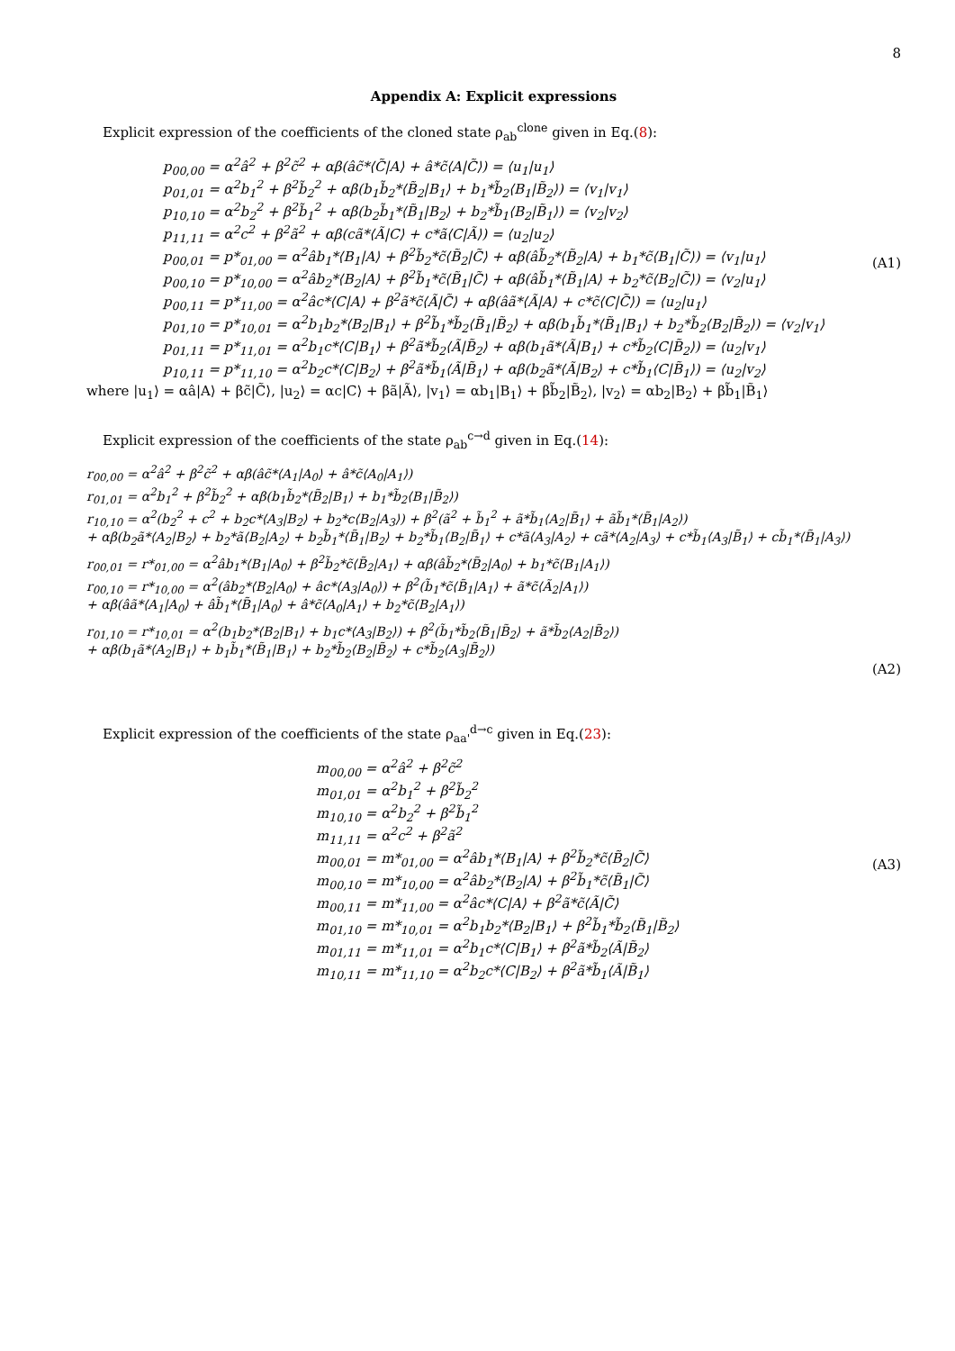8
Appendix A: Explicit expressions
Explicit expression of the coefficients of the cloned state ρ<sub>ab</sub><sup>clone</sup> given in Eq.(8):
p<sub>00,00</sub> = α<sup>2</sup>â<sup>2</sup> + β<sup>2</sup>c̃<sup>2</sup> + αβ(âc̃*⟨C̃|A⟩ + â*c̃⟨A|C̃⟩) = ⟨u<sub>1</sub>|u<sub>1</sub>⟩
p<sub>01,01</sub> = α<sup>2</sup>b<sub>1</sub><sup>2</sup> + β<sup>2</sup>b̃<sub>2</sub><sup>2</sup> + αβ(b<sub>1</sub>b̃<sub>2</sub>*⟨B̃<sub>2</sub>|B<sub>1</sub>⟩ + b<sub>1</sub>*b̃<sub>2</sub>⟨B<sub>1</sub>|B̃<sub>2</sub>⟩) = ⟨v<sub>1</sub>|v<sub>1</sub>⟩
p<sub>10,10</sub> = α<sup>2</sup>b<sub>2</sub><sup>2</sup> + β<sup>2</sup>b̃<sub>1</sub><sup>2</sup> + αβ(b<sub>2</sub>b̃<sub>1</sub>*⟨B̃<sub>1</sub>|B<sub>2</sub>⟩ + b<sub>2</sub>*b̃<sub>1</sub>⟨B<sub>2</sub>|B̃<sub>1</sub>⟩) = ⟨v<sub>2</sub>|v<sub>2</sub>⟩
p<sub>11,11</sub> = α<sup>2</sup>c<sup>2</sup> + β<sup>2</sup>ã<sup>2</sup> + αβ(cã*⟨Ã|C⟩ + c*ã⟨C|Ã⟩) = ⟨u<sub>2</sub>|u<sub>2</sub>⟩
p<sub>00,01</sub> = p*<sub>01,00</sub> = α<sup>2</sup>âb<sub>1</sub>*⟨B<sub>1</sub>|A⟩ + β<sup>2</sup>b̃<sub>2</sub>*c̃⟨B̃<sub>2</sub>|C̃⟩ + αβ(âb̃<sub>2</sub>*⟨B̃<sub>2</sub>|A⟩ + b<sub>1</sub>*c̃⟨B<sub>1</sub>|C̃⟩) = ⟨v<sub>1</sub>|u<sub>1</sub>⟩
p<sub>00,10</sub> = p*<sub>10,00</sub> = α<sup>2</sup>âb<sub>2</sub>*⟨B<sub>2</sub>|A⟩ + β<sup>2</sup>b̃<sub>1</sub>*c̃⟨B̃<sub>1</sub>|C̃⟩ + αβ(âb̃<sub>1</sub>*⟨B̃<sub>1</sub>|A⟩ + b<sub>2</sub>*c̃⟨B<sub>2</sub>|C̃⟩) = ⟨v<sub>2</sub>|u<sub>1</sub>⟩
p<sub>00,11</sub> = p*<sub>11,00</sub> = α<sup>2</sup>âc*⟨C|A⟩ + β<sup>2</sup>ã*c̃⟨Ã|C̃⟩ + αβ(âã*⟨Ã|A⟩ + c*c̃⟨C|C̃⟩) = ⟨u<sub>2</sub>|u<sub>1</sub>⟩
p<sub>01,10</sub> = p*<sub>10,01</sub> = α<sup>2</sup>b<sub>1</sub>b<sub>2</sub>*⟨B<sub>2</sub>|B<sub>1</sub>⟩ + β<sup>2</sup>b̃<sub>1</sub>*b̃<sub>2</sub>⟨B̃<sub>1</sub>|B̃<sub>2</sub>⟩ + αβ(b<sub>1</sub>b̃<sub>1</sub>*⟨B̃<sub>1</sub>|B<sub>1</sub>⟩ + b<sub>2</sub>*b̃<sub>2</sub>⟨B<sub>2</sub>|B̃<sub>2</sub>⟩) = ⟨v<sub>2</sub>|v<sub>1</sub>⟩
p<sub>01,11</sub> = p*<sub>11,01</sub> = α<sup>2</sup>b<sub>1</sub>c*⟨C|B<sub>1</sub>⟩ + β<sup>2</sup>ã*b̃<sub>2</sub>⟨Ã|B̃<sub>2</sub>⟩ + αβ(b<sub>1</sub>ã*⟨Ã|B<sub>1</sub>⟩ + c*b̃<sub>2</sub>⟨C|B̃<sub>2</sub>⟩) = ⟨u<sub>2</sub>|v<sub>1</sub>⟩
p<sub>10,11</sub> = p*<sub>11,10</sub> = α<sup>2</sup>b<sub>2</sub>c*⟨C|B<sub>2</sub>⟩ + β<sup>2</sup>ã*b̃<sub>1</sub>⟨Ã|B̃<sub>1</sub>⟩ + αβ(b<sub>2</sub>ã*⟨Ã|B<sub>2</sub>⟩ + c*b̃<sub>1</sub>⟨C|B̃<sub>1</sub>⟩) = ⟨u<sub>2</sub>|v<sub>2</sub>⟩
(A1)
where |u<sub>1</sub>⟩ = αâ|A⟩ + βc̃|C̃⟩, |u<sub>2</sub>⟩ = αc|C⟩ + βã|Ã⟩, |v<sub>1</sub>⟩ = αb<sub>1</sub>|B<sub>1</sub>⟩ + βb̃<sub>2</sub>|B̃<sub>2</sub>⟩, |v<sub>2</sub>⟩ = αb<sub>2</sub>|B<sub>2</sub>⟩ + βb̃<sub>1</sub>|B̃<sub>1</sub>⟩
Explicit expression of the coefficients of the state ρ<sub>ab</sub><sup>c→d</sup> given in Eq.(14):
r<sub>00,00</sub> = α<sup>2</sup>â<sup>2</sup> + β<sup>2</sup>c̃<sup>2</sup> + αβ(âc̃*⟨A<sub>1</sub>|A<sub>0</sub>⟩ + â*c̃⟨A<sub>0</sub>|A<sub>1</sub>⟩)
r<sub>01,01</sub> = α<sup>2</sup>b<sub>1</sub><sup>2</sup> + β<sup>2</sup>b̃<sub>2</sub><sup>2</sup> + αβ(b<sub>1</sub>b̃<sub>2</sub>*⟨B̃<sub>2</sub>|B<sub>1</sub>⟩ + b<sub>1</sub>*b̃<sub>2</sub>⟨B<sub>1</sub>|B̃<sub>2</sub>⟩)
r<sub>10,10</sub> = α<sup>2</sup>(b<sub>2</sub><sup>2</sup> + c<sup>2</sup> + b<sub>2</sub>c*⟨A<sub>3</sub>|B<sub>2</sub>⟩ + b<sub>2</sub>*c⟨B<sub>2</sub>|A<sub>3</sub>⟩) + β<sup>2</sup>(ã<sup>2</sup> + b̃<sub>1</sub><sup>2</sup> + ã*b̃<sub>1</sub>⟨A<sub>2</sub>|B̃<sub>1</sub>⟩ + ãb̃<sub>1</sub>*⟨B̃<sub>1</sub>|A<sub>2</sub>⟩)
+ αβ(b<sub>2</sub>ã*⟨A<sub>2</sub>|B<sub>2</sub>⟩ + b<sub>2</sub>*ã⟨B<sub>2</sub>|A<sub>2</sub>⟩ + b<sub>2</sub>b̃<sub>1</sub>*⟨B̃<sub>1</sub>|B<sub>2</sub>⟩ + b<sub>2</sub>*b̃<sub>1</sub>⟨B<sub>2</sub>|B̃<sub>1</sub>⟩ + c*ã⟨A<sub>3</sub>|A<sub>2</sub>⟩ + cã*⟨A<sub>2</sub>|A<sub>3</sub>⟩ + c*b̃<sub>1</sub>⟨A<sub>3</sub>|B̃<sub>1</sub>⟩ + cb̃<sub>1</sub>*⟨B̃<sub>1</sub>|A<sub>3</sub>⟩)
r<sub>00,01</sub> = r*<sub>01,00</sub> = α<sup>2</sup>âb<sub>1</sub>*⟨B<sub>1</sub>|A<sub>0</sub>⟩ + β<sup>2</sup>b̃<sub>2</sub>*c̃⟨B̃<sub>2</sub>|A<sub>1</sub>⟩ + αβ(âb̃<sub>2</sub>*⟨B̃<sub>2</sub>|A<sub>0</sub>⟩ + b<sub>1</sub>*c̃⟨B<sub>1</sub>|A<sub>1</sub>⟩)
r<sub>00,10</sub> = r*<sub>10,00</sub> = α<sup>2</sup>(âb<sub>2</sub>*⟨B<sub>2</sub>|A<sub>0</sub>⟩ + âc*⟨A<sub>3</sub>|A<sub>0</sub>⟩) + β<sup>2</sup>(b̃<sub>1</sub>*c̃⟨B̃<sub>1</sub>|A<sub>1</sub>⟩ + ã*c̃⟨Ã<sub>2</sub>|A<sub>1</sub>⟩)
+ αβ(âã*⟨A<sub>1</sub>|A<sub>0</sub>⟩ + âb̃<sub>1</sub>*⟨B̃<sub>1</sub>|A<sub>0</sub>⟩ + â*c̃⟨A<sub>0</sub>|A<sub>1</sub>⟩ + b<sub>2</sub>*c̃⟨B<sub>2</sub>|A<sub>1</sub>⟩)
r<sub>01,10</sub> = r*<sub>10,01</sub> = α<sup>2</sup>(b<sub>1</sub>b<sub>2</sub>*⟨B<sub>2</sub>|B<sub>1</sub>⟩ + b<sub>1</sub>c*⟨A<sub>3</sub>|B<sub>2</sub>⟩) + β<sup>2</sup>(b̃<sub>1</sub>*b̃<sub>2</sub>⟨B̃<sub>1</sub>|B̃<sub>2</sub>⟩ + ã*b̃<sub>2</sub>⟨A<sub>2</sub>|B̃<sub>2</sub>⟩)
+ αβ(b<sub>1</sub>ã*⟨A<sub>2</sub>|B<sub>1</sub>⟩ + b<sub>1</sub>b̃<sub>1</sub>*⟨B̃<sub>1</sub>|B<sub>1</sub>⟩ + b<sub>2</sub>*b̃<sub>2</sub>⟨B<sub>2</sub>|B̃<sub>2</sub>⟩ + c*b̃<sub>2</sub>⟨A<sub>3</sub>|B̃<sub>2</sub>⟩)
(A2)
Explicit expression of the coefficients of the state ρ<sub>aa'</sub><sup>d→c</sup> given in Eq.(23):
m<sub>00,00</sub> = α<sup>2</sup>â<sup>2</sup> + β<sup>2</sup>c̃<sup>2</sup>
m<sub>01,01</sub> = α<sup>2</sup>b<sub>1</sub><sup>2</sup> + β<sup>2</sup>b̃<sub>2</sub><sup>2</sup>
m<sub>10,10</sub> = α<sup>2</sup>b<sub>2</sub><sup>2</sup> + β<sup>2</sup>b̃<sub>1</sub><sup>2</sup>
m<sub>11,11</sub> = α<sup>2</sup>c<sup>2</sup> + β<sup>2</sup>ã<sup>2</sup>
m<sub>00,01</sub> = m*<sub>01,00</sub> = α<sup>2</sup>âb<sub>1</sub>*⟨B<sub>1</sub>|A⟩ + β<sup>2</sup>b̃<sub>2</sub>*c̃⟨B̃<sub>2</sub>|C̃⟩
m<sub>00,10</sub> = m*<sub>10,00</sub> = α<sup>2</sup>âb<sub>2</sub>*⟨B<sub>2</sub>|A⟩ + β<sup>2</sup>b̃<sub>1</sub>*c̃⟨B̃<sub>1</sub>|C̃⟩
m<sub>00,11</sub> = m*<sub>11,00</sub> = α<sup>2</sup>âc*⟨C|A⟩ + β<sup>2</sup>ã*c̃⟨Ã|C̃⟩
m<sub>01,10</sub> = m*<sub>10,01</sub> = α<sup>2</sup>b<sub>1</sub>b<sub>2</sub>*⟨B<sub>2</sub>|B<sub>1</sub>⟩ + β<sup>2</sup>b̃<sub>1</sub>*b̃<sub>2</sub>⟨B̃<sub>1</sub>|B̃<sub>2</sub>⟩
m<sub>01,11</sub> = m*<sub>11,01</sub> = α<sup>2</sup>b<sub>1</sub>c*⟨C|B<sub>1</sub>⟩ + β<sup>2</sup>ã*b̃<sub>2</sub>⟨Ã|B̃<sub>2</sub>⟩
m<sub>10,11</sub> = m*<sub>11,10</sub> = α<sup>2</sup>b<sub>2</sub>c*⟨C|B<sub>2</sub>⟩ + β<sup>2</sup>ã*b̃<sub>1</sub>⟨Ã|B̃<sub>1</sub>⟩
(A3)